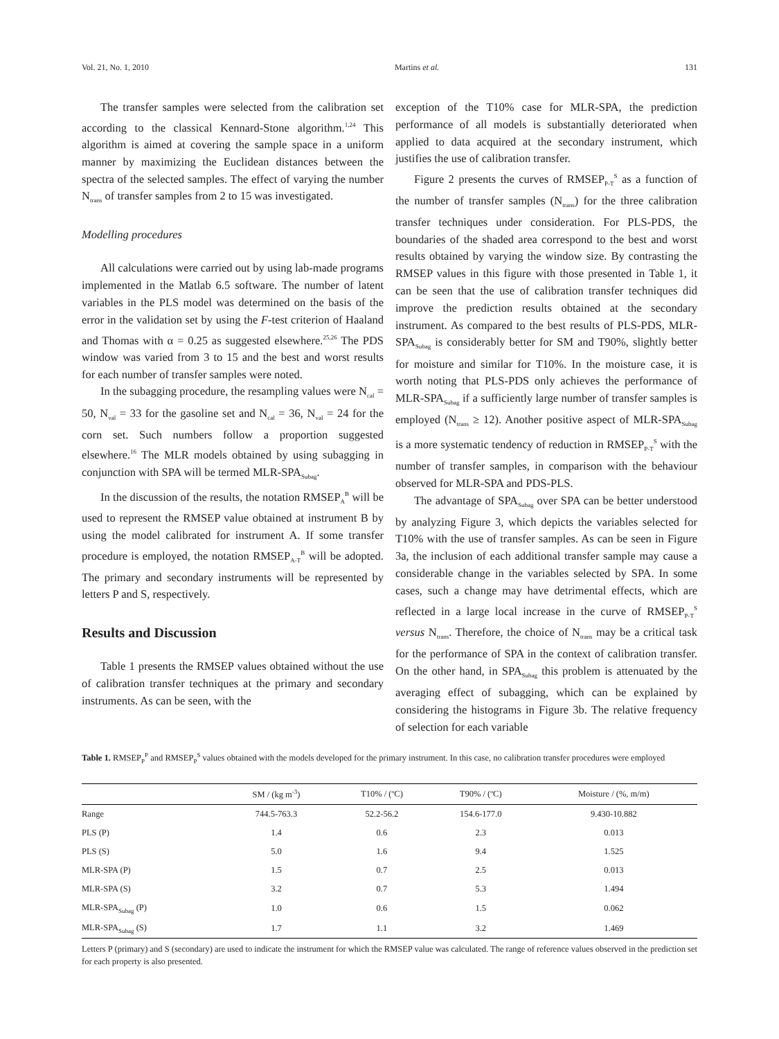Vol. 21, No. 1, 2010 Martins et al. 131
The transfer samples were selected from the calibration set according to the classical Kennard-Stone algorithm.<sup>1,24</sup> This algorithm is aimed at covering the sample space in a uniform manner by maximizing the Euclidean distances between the spectra of the selected samples. The effect of varying the number N<sub>trans</sub> of transfer samples from 2 to 15 was investigated.
Modelling procedures
All calculations were carried out by using lab-made programs implemented in the Matlab 6.5 software. The number of latent variables in the PLS model was determined on the basis of the error in the validation set by using the F-test criterion of Haaland and Thomas with α = 0.25 as suggested elsewhere.<sup>25,26</sup> The PDS window was varied from 3 to 15 and the best and worst results for each number of transfer samples were noted.
In the subagging procedure, the resampling values were N<sub>cal</sub> = 50, N<sub>val</sub> = 33 for the gasoline set and N<sub>cal</sub> = 36, N<sub>val</sub> = 24 for the corn set. Such numbers follow a proportion suggested elsewhere.<sup>16</sup> The MLR models obtained by using subagging in conjunction with SPA will be termed MLR-SPA<sub>Subag</sub>.
In the discussion of the results, the notation RMSEP<sub>A</sub><sup>B</sup> will be used to represent the RMSEP value obtained at instrument B by using the model calibrated for instrument A. If some transfer procedure is employed, the notation RMSEP<sub>A-T</sub><sup>B</sup> will be adopted. The primary and secondary instruments will be represented by letters P and S, respectively.
Results and Discussion
Table 1 presents the RMSEP values obtained without the use of calibration transfer techniques at the primary and secondary instruments. As can be seen, with the
exception of the T10% case for MLR-SPA, the prediction performance of all models is substantially deteriorated when applied to data acquired at the secondary instrument, which justifies the use of calibration transfer.
Figure 2 presents the curves of RMSEP<sub>P-T</sub><sup>S</sup> as a function of the number of transfer samples (N<sub>trans</sub>) for the three calibration transfer techniques under consideration. For PLS-PDS, the boundaries of the shaded area correspond to the best and worst results obtained by varying the window size. By contrasting the RMSEP values in this figure with those presented in Table 1, it can be seen that the use of calibration transfer techniques did improve the prediction results obtained at the secondary instrument. As compared to the best results of PLS-PDS, MLR-SPA<sub>Subag</sub> is considerably better for SM and T90%, slightly better for moisture and similar for T10%. In the moisture case, it is worth noting that PLS-PDS only achieves the performance of MLR-SPA<sub>Subag</sub> if a sufficiently large number of transfer samples is employed (N<sub>trans</sub> ≥ 12). Another positive aspect of MLR-SPA<sub>Subag</sub> is a more systematic tendency of reduction in RMSEP<sub>P-T</sub><sup>S</sup> with the number of transfer samples, in comparison with the behaviour observed for MLR-SPA and PDS-PLS.
The advantage of SPA<sub>Subag</sub> over SPA can be better understood by analyzing Figure 3, which depicts the variables selected for T10% with the use of transfer samples. As can be seen in Figure 3a, the inclusion of each additional transfer sample may cause a considerable change in the variables selected by SPA. In some cases, such a change may have detrimental effects, which are reflected in a large local increase in the curve of RMSEP<sub>P-T</sub><sup>S</sup> versus N<sub>trans</sub>. Therefore, the choice of N<sub>trans</sub> may be a critical task for the performance of SPA in the context of calibration transfer. On the other hand, in SPA<sub>Subag</sub> this problem is attenuated by the averaging effect of subagging, which can be explained by considering the histograms in Figure 3b. The relative frequency of selection for each variable
Table 1. RMSEP<sub>P</sub><sup>P</sup> and RMSEP<sub>P</sub><sup>S</sup> values obtained with the models developed for the primary instrument. In this case, no calibration transfer procedures were employed
| | SM / (kg m<sup>-3</sup>) | T10% / (ºC) | T90% / (ºC) | Moisture / (%, m/m) |
| --- | --- | --- | --- | --- |
| Range | 744.5-763.3 | 52.2-56.2 | 154.6-177.0 | 9.430-10.882 |
| PLS (P) | 1.4 | 0.6 | 2.3 | 0.013 |
| PLS (S) | 5.0 | 1.6 | 9.4 | 1.525 |
| MLR-SPA (P) | 1.5 | 0.7 | 2.5 | 0.013 |
| MLR-SPA (S) | 3.2 | 0.7 | 5.3 | 1.494 |
| MLR-SPA<sub>Subag</sub> (P) | 1.0 | 0.6 | 1.5 | 0.062 |
| MLR-SPA<sub>Subag</sub> (S) | 1.7 | 1.1 | 3.2 | 1.469 |
Letters P (primary) and S (secondary) are used to indicate the instrument for which the RMSEP value was calculated. The range of reference values observed in the prediction set for each property is also presented.